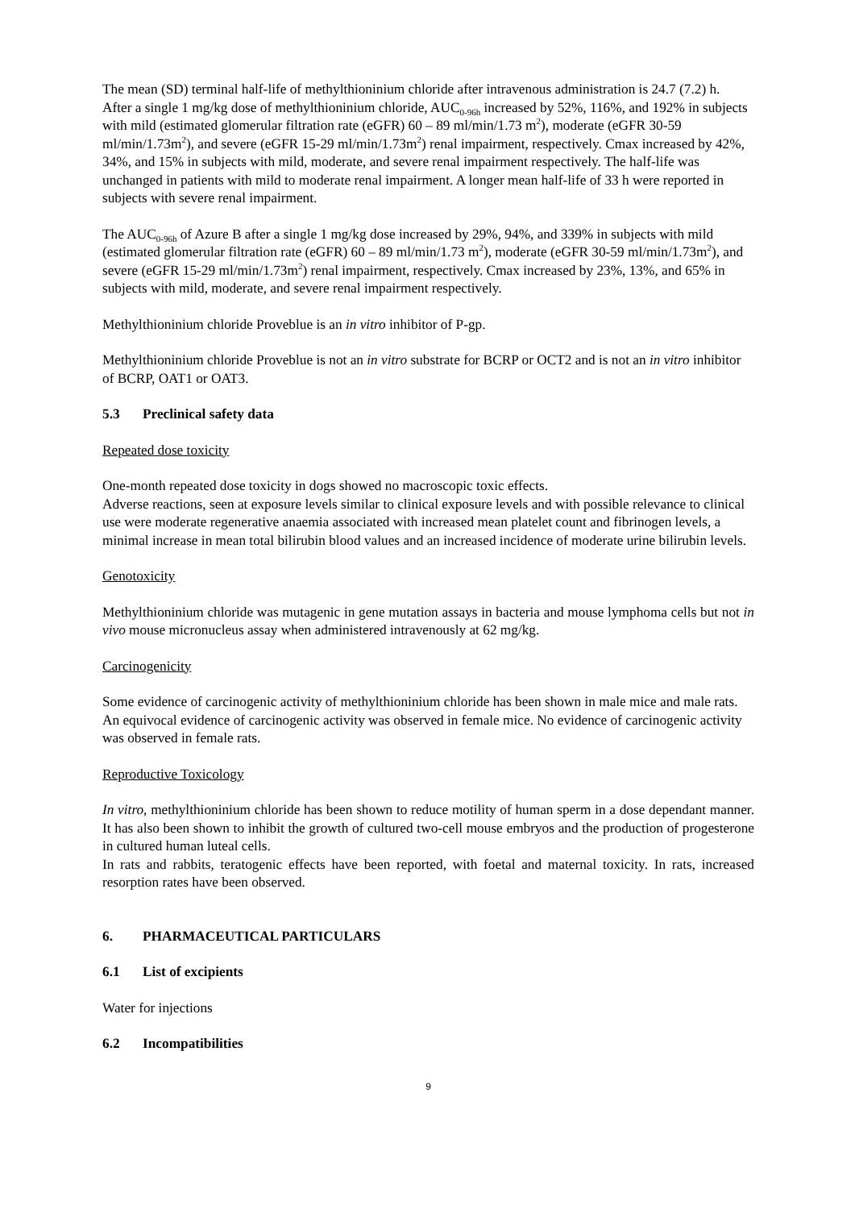The mean (SD) terminal half-life of methylthioninium chloride after intravenous administration is 24.7 (7.2) h.
After a single 1 mg/kg dose of methylthioninium chloride, AUC<sub>0-96h</sub> increased by 52%, 116%, and 192% in subjects with mild (estimated glomerular filtration rate (eGFR) 60 – 89 ml/min/1.73 m<sup>2</sup>), moderate (eGFR 30-59 ml/min/1.73m<sup>2</sup>), and severe (eGFR 15-29 ml/min/1.73m<sup>2</sup>) renal impairment, respectively. Cmax increased by 42%, 34%, and 15% in subjects with mild, moderate, and severe renal impairment respectively. The half-life was unchanged in patients with mild to moderate renal impairment. A longer mean half-life of 33 h were reported in subjects with severe renal impairment.
The AUC<sub>0-96h</sub> of Azure B after a single 1 mg/kg dose increased by 29%, 94%, and 339% in subjects with mild (estimated glomerular filtration rate (eGFR) 60 – 89 ml/min/1.73 m<sup>2</sup>), moderate (eGFR 30-59 ml/min/1.73m<sup>2</sup>), and severe (eGFR 15-29 ml/min/1.73m<sup>2</sup>) renal impairment, respectively. Cmax increased by 23%, 13%, and 65% in subjects with mild, moderate, and severe renal impairment respectively.
Methylthioninium chloride Proveblue is an in vitro inhibitor of P-gp.
Methylthioninium chloride Proveblue is not an in vitro substrate for BCRP or OCT2 and is not an in vitro inhibitor of BCRP, OAT1 or OAT3.
5.3 Preclinical safety data
Repeated dose toxicity
One-month repeated dose toxicity in dogs showed no macroscopic toxic effects.
Adverse reactions, seen at exposure levels similar to clinical exposure levels and with possible relevance to clinical use were moderate regenerative anaemia associated with increased mean platelet count and fibrinogen levels, a minimal increase in mean total bilirubin blood values and an increased incidence of moderate urine bilirubin levels.
Genotoxicity
Methylthioninium chloride was mutagenic in gene mutation assays in bacteria and mouse lymphoma cells but not in vivo mouse micronucleus assay when administered intravenously at 62 mg/kg.
Carcinogenicity
Some evidence of carcinogenic activity of methylthioninium chloride has been shown in male mice and male rats. An equivocal evidence of carcinogenic activity was observed in female mice. No evidence of carcinogenic activity was observed in female rats.
Reproductive Toxicology
In vitro, methylthioninium chloride has been shown to reduce motility of human sperm in a dose dependant manner. It has also been shown to inhibit the growth of cultured two-cell mouse embryos and the production of progesterone in cultured human luteal cells.
In rats and rabbits, teratogenic effects have been reported, with foetal and maternal toxicity. In rats, increased resorption rates have been observed.
6. PHARMACEUTICAL PARTICULARS
6.1 List of excipients
Water for injections
6.2 Incompatibilities
9